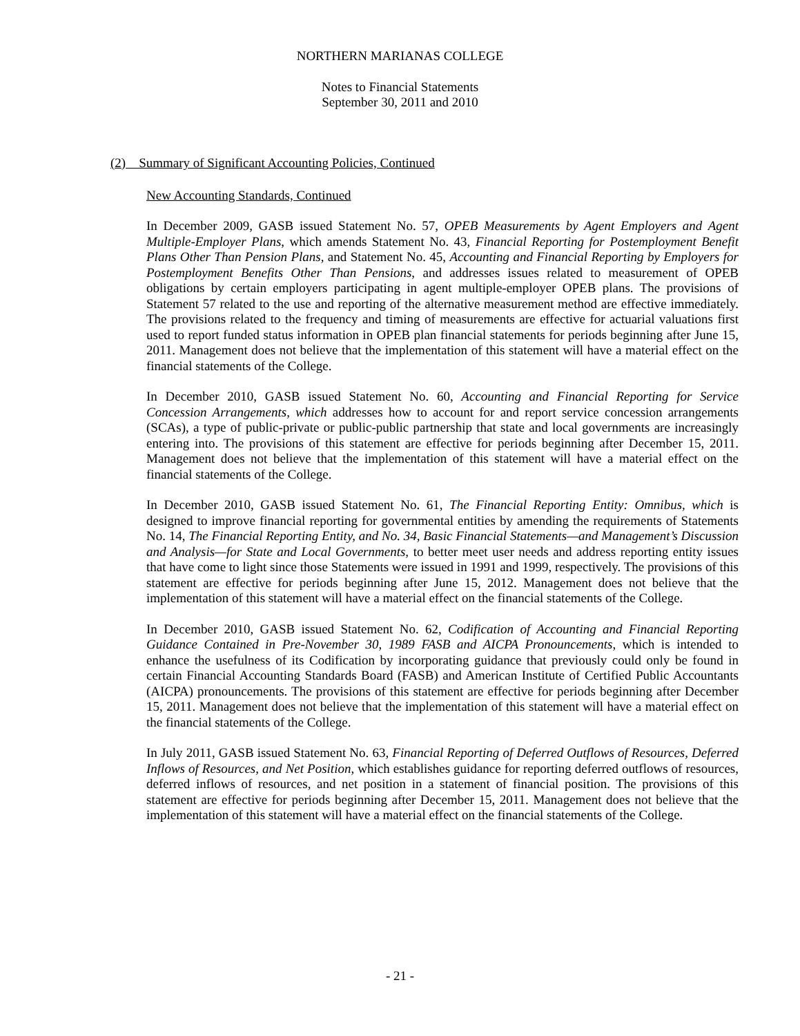NORTHERN MARIANAS COLLEGE
Notes to Financial Statements
September 30, 2011 and 2010
(2) Summary of Significant Accounting Policies, Continued
New Accounting Standards, Continued
In December 2009, GASB issued Statement No. 57, OPEB Measurements by Agent Employers and Agent Multiple-Employer Plans, which amends Statement No. 43, Financial Reporting for Postemployment Benefit Plans Other Than Pension Plans, and Statement No. 45, Accounting and Financial Reporting by Employers for Postemployment Benefits Other Than Pensions, and addresses issues related to measurement of OPEB obligations by certain employers participating in agent multiple-employer OPEB plans. The provisions of Statement 57 related to the use and reporting of the alternative measurement method are effective immediately. The provisions related to the frequency and timing of measurements are effective for actuarial valuations first used to report funded status information in OPEB plan financial statements for periods beginning after June 15, 2011. Management does not believe that the implementation of this statement will have a material effect on the financial statements of the College.
In December 2010, GASB issued Statement No. 60, Accounting and Financial Reporting for Service Concession Arrangements, which addresses how to account for and report service concession arrangements (SCAs), a type of public-private or public-public partnership that state and local governments are increasingly entering into. The provisions of this statement are effective for periods beginning after December 15, 2011. Management does not believe that the implementation of this statement will have a material effect on the financial statements of the College.
In December 2010, GASB issued Statement No. 61, The Financial Reporting Entity: Omnibus, which is designed to improve financial reporting for governmental entities by amending the requirements of Statements No. 14, The Financial Reporting Entity, and No. 34, Basic Financial Statements—and Management’s Discussion and Analysis—for State and Local Governments, to better meet user needs and address reporting entity issues that have come to light since those Statements were issued in 1991 and 1999, respectively. The provisions of this statement are effective for periods beginning after June 15, 2012. Management does not believe that the implementation of this statement will have a material effect on the financial statements of the College.
In December 2010, GASB issued Statement No. 62, Codification of Accounting and Financial Reporting Guidance Contained in Pre-November 30, 1989 FASB and AICPA Pronouncements, which is intended to enhance the usefulness of its Codification by incorporating guidance that previously could only be found in certain Financial Accounting Standards Board (FASB) and American Institute of Certified Public Accountants (AICPA) pronouncements. The provisions of this statement are effective for periods beginning after December 15, 2011. Management does not believe that the implementation of this statement will have a material effect on the financial statements of the College.
In July 2011, GASB issued Statement No. 63, Financial Reporting of Deferred Outflows of Resources, Deferred Inflows of Resources, and Net Position, which establishes guidance for reporting deferred outflows of resources, deferred inflows of resources, and net position in a statement of financial position. The provisions of this statement are effective for periods beginning after December 15, 2011. Management does not believe that the implementation of this statement will have a material effect on the financial statements of the College.
- 21 -